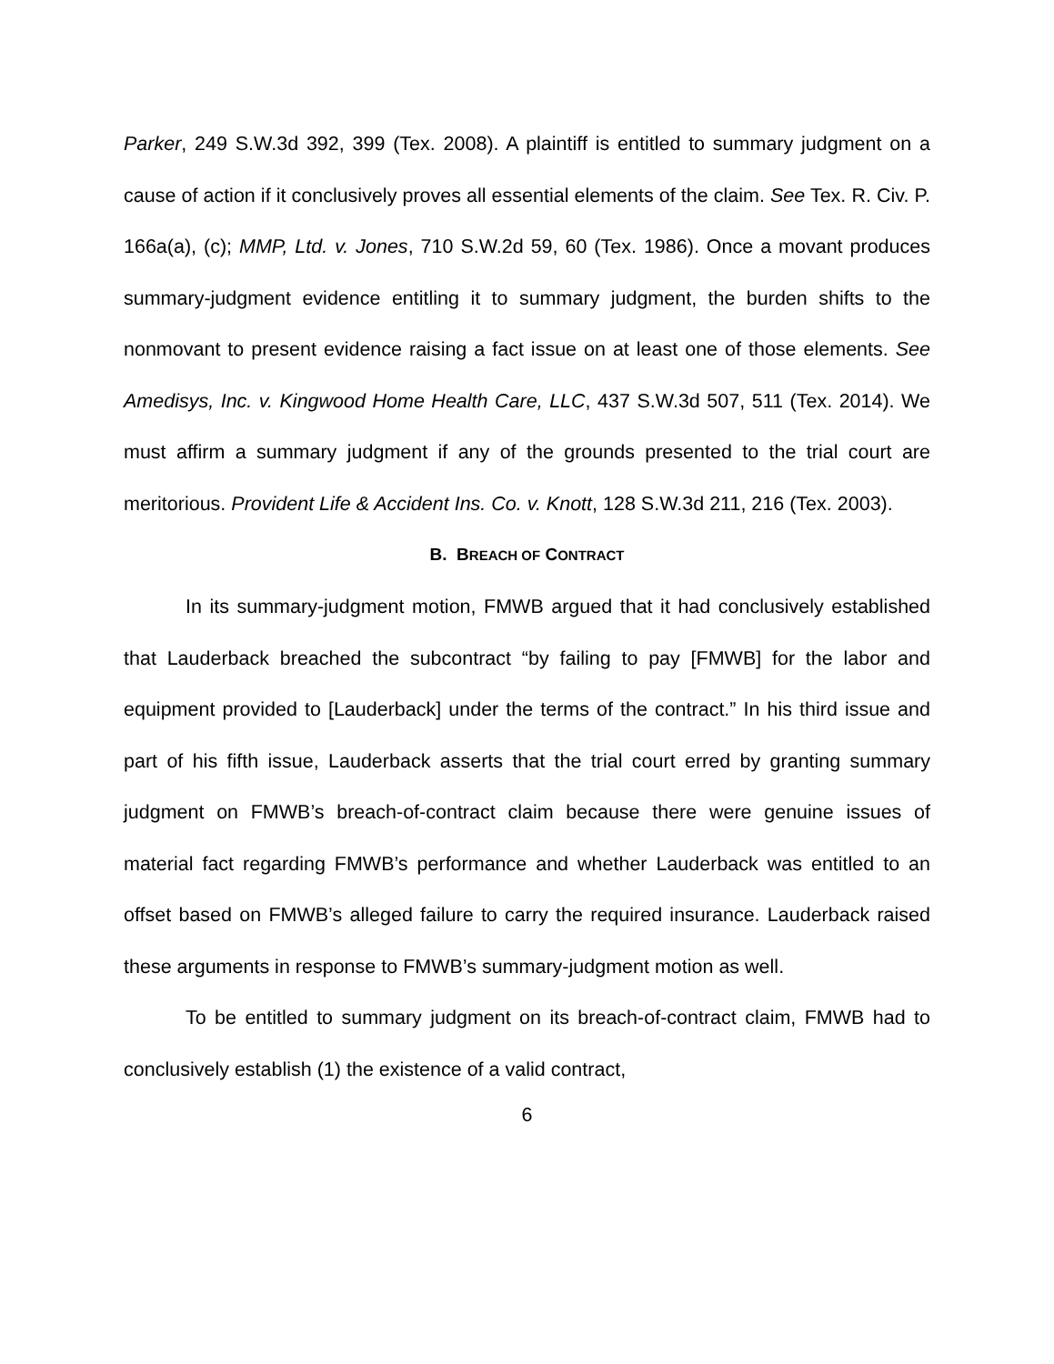Parker, 249 S.W.3d 392, 399 (Tex. 2008). A plaintiff is entitled to summary judgment on a cause of action if it conclusively proves all essential elements of the claim. See Tex. R. Civ. P. 166a(a), (c); MMP, Ltd. v. Jones, 710 S.W.2d 59, 60 (Tex. 1986). Once a movant produces summary-judgment evidence entitling it to summary judgment, the burden shifts to the nonmovant to present evidence raising a fact issue on at least one of those elements. See Amedisys, Inc. v. Kingwood Home Health Care, LLC, 437 S.W.3d 507, 511 (Tex. 2014). We must affirm a summary judgment if any of the grounds presented to the trial court are meritorious. Provident Life & Accident Ins. Co. v. Knott, 128 S.W.3d 211, 216 (Tex. 2003).
B. BREACH OF CONTRACT
In its summary-judgment motion, FMWB argued that it had conclusively established that Lauderback breached the subcontract “by failing to pay [FMWB] for the labor and equipment provided to [Lauderback] under the terms of the contract.” In his third issue and part of his fifth issue, Lauderback asserts that the trial court erred by granting summary judgment on FMWB’s breach-of-contract claim because there were genuine issues of material fact regarding FMWB’s performance and whether Lauderback was entitled to an offset based on FMWB’s alleged failure to carry the required insurance. Lauderback raised these arguments in response to FMWB’s summary-judgment motion as well.
To be entitled to summary judgment on its breach-of-contract claim, FMWB had to conclusively establish (1) the existence of a valid contract,
6